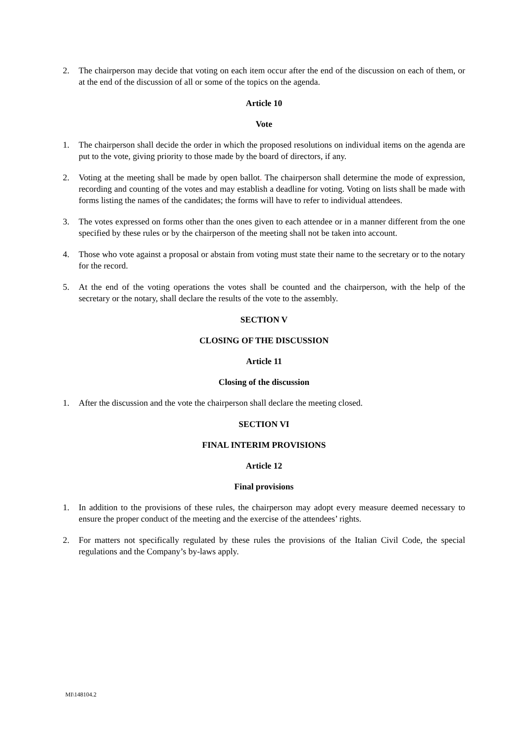2. The chairperson may decide that voting on each item occur after the end of the discussion on each of them, or at the end of the discussion of all or some of the topics on the agenda.
Article 10
Vote
1. The chairperson shall decide the order in which the proposed resolutions on individual items on the agenda are put to the vote, giving priority to those made by the board of directors, if any.
2. Voting at the meeting shall be made by open ballot. The chairperson shall determine the mode of expression, recording and counting of the votes and may establish a deadline for voting. Voting on lists shall be made with forms listing the names of the candidates; the forms will have to refer to individual attendees.
3. The votes expressed on forms other than the ones given to each attendee or in a manner different from the one specified by these rules or by the chairperson of the meeting shall not be taken into account.
4. Those who vote against a proposal or abstain from voting must state their name to the secretary or to the notary for the record.
5. At the end of the voting operations the votes shall be counted and the chairperson, with the help of the secretary or the notary, shall declare the results of the vote to the assembly.
SECTION V
CLOSING OF THE DISCUSSION
Article 11
Closing of the discussion
1. After the discussion and the vote the chairperson shall declare the meeting closed.
SECTION VI
FINAL INTERIM PROVISIONS
Article 12
Final provisions
1. In addition to the provisions of these rules, the chairperson may adopt every measure deemed necessary to ensure the proper conduct of the meeting and the exercise of the attendees’ rights.
2. For matters not specifically regulated by these rules the provisions of the Italian Civil Code, the special regulations and the Company’s by-laws apply.
MI\148104.2